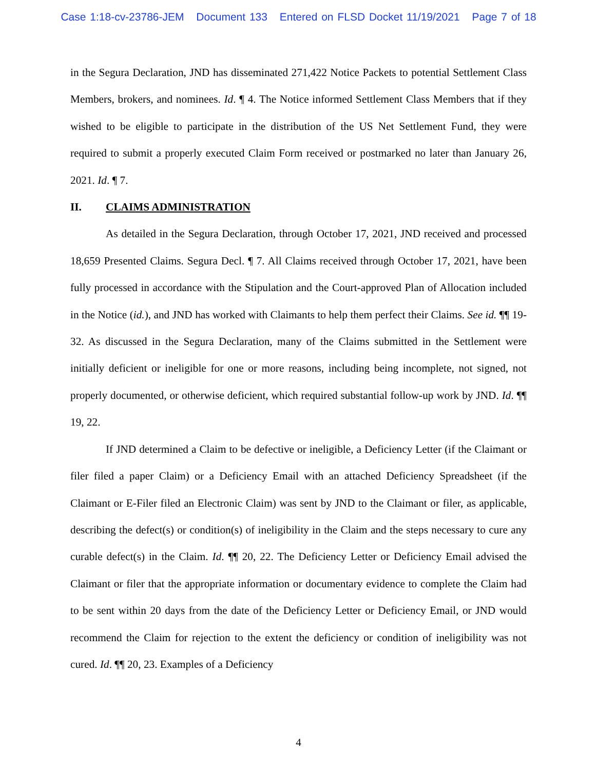Case 1:18-cv-23786-JEM Document 133 Entered on FLSD Docket 11/19/2021 Page 7 of 18
in the Segura Declaration, JND has disseminated 271,422 Notice Packets to potential Settlement Class Members, brokers, and nominees. Id. ¶ 4. The Notice informed Settlement Class Members that if they wished to be eligible to participate in the distribution of the US Net Settlement Fund, they were required to submit a properly executed Claim Form received or postmarked no later than January 26, 2021. Id. ¶ 7.
II. CLAIMS ADMINISTRATION
As detailed in the Segura Declaration, through October 17, 2021, JND received and processed 18,659 Presented Claims. Segura Decl. ¶ 7. All Claims received through October 17, 2021, have been fully processed in accordance with the Stipulation and the Court-approved Plan of Allocation included in the Notice (id.), and JND has worked with Claimants to help them perfect their Claims. See id. ¶¶ 19-32. As discussed in the Segura Declaration, many of the Claims submitted in the Settlement were initially deficient or ineligible for one or more reasons, including being incomplete, not signed, not properly documented, or otherwise deficient, which required substantial follow-up work by JND. Id. ¶¶ 19, 22.
If JND determined a Claim to be defective or ineligible, a Deficiency Letter (if the Claimant or filer filed a paper Claim) or a Deficiency Email with an attached Deficiency Spreadsheet (if the Claimant or E-Filer filed an Electronic Claim) was sent by JND to the Claimant or filer, as applicable, describing the defect(s) or condition(s) of ineligibility in the Claim and the steps necessary to cure any curable defect(s) in the Claim. Id. ¶¶ 20, 22. The Deficiency Letter or Deficiency Email advised the Claimant or filer that the appropriate information or documentary evidence to complete the Claim had to be sent within 20 days from the date of the Deficiency Letter or Deficiency Email, or JND would recommend the Claim for rejection to the extent the deficiency or condition of ineligibility was not cured. Id. ¶¶ 20, 23. Examples of a Deficiency
4